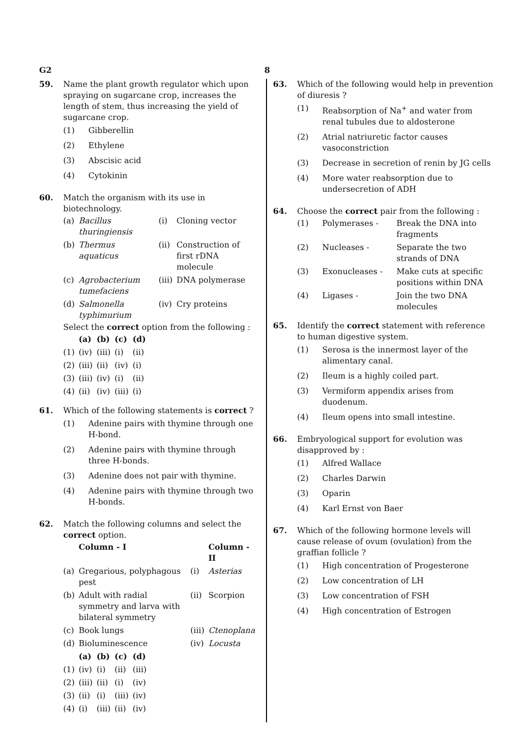G2 8
59. Name the plant growth regulator which upon spraying on sugarcane crop, increases the length of stem, thus increasing the yield of sugarcane crop.
(1) Gibberellin
(2) Ethylene
(3) Abscisic acid
(4) Cytokinin
60. Match the organism with its use in biotechnology.
| (a) | Bacillus thuringiensis | (i) | Cloning vector |
| (b) | Thermus aquaticus | (ii) | Construction of first rDNA molecule |
| (c) | Agrobacterium tumefaciens | (iii) | DNA polymerase |
| (d) | Salmonella typhimurium | (iv) | Cry proteins |
Select the correct option from the following :
| | (a) | (b) | (c) | (d) |
| --- | --- | --- | --- | --- |
| (1) | (iv) | (iii) | (i) | (ii) |
| (2) | (iii) | (ii) | (iv) | (i) |
| (3) | (iii) | (iv) | (i) | (ii) |
| (4) | (ii) | (iv) | (iii) | (i) |
61. Which of the following statements is correct ?
(1) Adenine pairs with thymine through one H-bond.
(2) Adenine pairs with thymine through three H-bonds.
(3) Adenine does not pair with thymine.
(4) Adenine pairs with thymine through two H-bonds.
62. Match the following columns and select the correct option.
| | Column - I | | Column - II |
| --- | --- | --- | --- |
| (a) | Gregarious, polyphagous pest | (i) | Asterias |
| (b) | Adult with radial symmetry and larva with bilateral symmetry | (ii) | Scorpion |
| (c) | Book lungs | (iii) | Ctenoplana |
| (d) | Bioluminescence | (iv) | Locusta |
| | (a) | (b) | (c) | (d) |
| --- | --- | --- | --- | --- |
| (1) | (iv) | (i) | (ii) | (iii) |
| (2) | (iii) | (ii) | (i) | (iv) |
| (3) | (ii) | (i) | (iii) | (iv) |
| (4) | (i) | (iii) | (ii) | (iv) |
63. Which of the following would help in prevention of diuresis ?
(1) Reabsorption of Na<sup>+</sup> and water from renal tubules due to aldosterone
(2) Atrial natriuretic factor causes vasoconstriction
(3) Decrease in secretion of renin by JG cells
(4) More water reabsorption due to undersecretion of ADH
64. Choose the correct pair from the following :
| (1) | Polymerases - | Break the DNA into fragments |
| (2) | Nucleases - | Separate the two strands of DNA |
| (3) | Exonucleases - | Make cuts at specific positions within DNA |
| (4) | Ligases - | Join the two DNA molecules |
65. Identify the correct statement with reference to human digestive system.
(1) Serosa is the innermost layer of the alimentary canal.
(2) Ileum is a highly coiled part.
(3) Vermiform appendix arises from duodenum.
(4) Ileum opens into small intestine.
66. Embryological support for evolution was disapproved by :
(1) Alfred Wallace
(2) Charles Darwin
(3) Oparin
(4) Karl Ernst von Baer
67. Which of the following hormone levels will cause release of ovum (ovulation) from the graffian follicle ?
(1) High concentration of Progesterone
(2) Low concentration of LH
(3) Low concentration of FSH
(4) High concentration of Estrogen